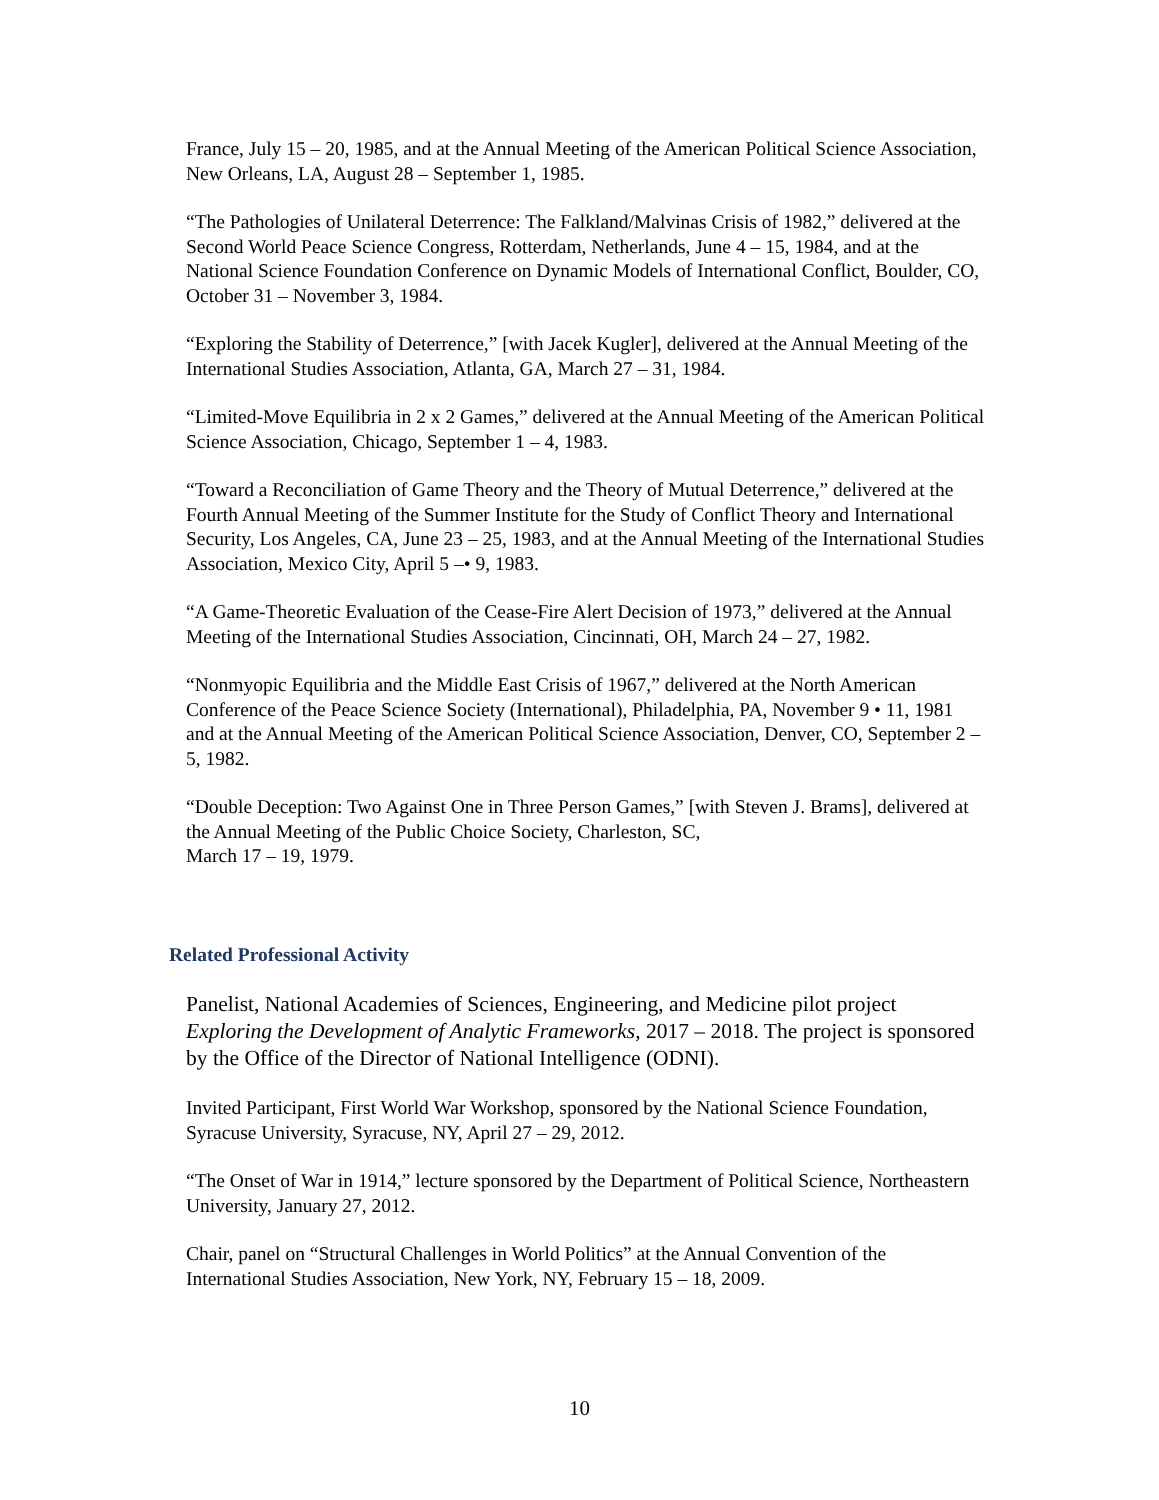France, July 15 – 20, 1985, and at the Annual Meeting of the American Political Science Association, New Orleans, LA, August 28 – September 1, 1985.
“The Pathologies of Unilateral Deterrence: The Falkland/Malvinas Crisis of 1982,” delivered at the Second World Peace Science Congress, Rotterdam, Netherlands, June 4 – 15, 1984, and at the National Science Foundation Conference on Dynamic Models of International Conflict, Boulder, CO, October 31 – November 3, 1984.
“Exploring the Stability of Deterrence,” [with Jacek Kugler], delivered at the Annual Meeting of the International Studies Association, Atlanta, GA, March 27 – 31, 1984.
“Limited-Move Equilibria in 2 x 2 Games,” delivered at the Annual Meeting of the American Political Science Association, Chicago, September 1 – 4, 1983.
“Toward a Reconciliation of Game Theory and the Theory of Mutual Deterrence,” delivered at the Fourth Annual Meeting of the Summer Institute for the Study of Conflict Theory and International Security, Los Angeles, CA, June 23 – 25, 1983, and at the Annual Meeting of the International Studies Association, Mexico City, April 5 –• 9, 1983.
“A Game-Theoretic Evaluation of the Cease-Fire Alert Decision of 1973,” delivered at the Annual Meeting of the International Studies Association, Cincinnati, OH, March 24 – 27, 1982.
“Nonmyopic Equilibria and the Middle East Crisis of 1967,” delivered at the North American Conference of the Peace Science Society (International), Philadelphia, PA, November 9 • 11, 1981 and at the Annual Meeting of the American Political Science Association, Denver, CO, September 2 – 5, 1982.
“Double Deception: Two Against One in Three Person Games,” [with Steven J. Brams], delivered at the Annual Meeting of the Public Choice Society, Charleston, SC,
March 17 – 19, 1979.
Related Professional Activity
Panelist, National Academies of Sciences, Engineering, and Medicine pilot project Exploring the Development of Analytic Frameworks, 2017 – 2018. The project is sponsored by the Office of the Director of National Intelligence (ODNI).
Invited Participant, First World War Workshop, sponsored by the National Science Foundation, Syracuse University, Syracuse, NY, April 27 – 29, 2012.
“The Onset of War in 1914,” lecture sponsored by the Department of Political Science, Northeastern University, January 27, 2012.
Chair, panel on “Structural Challenges in World Politics” at the Annual Convention of the International Studies Association, New York, NY, February 15 – 18, 2009.
10